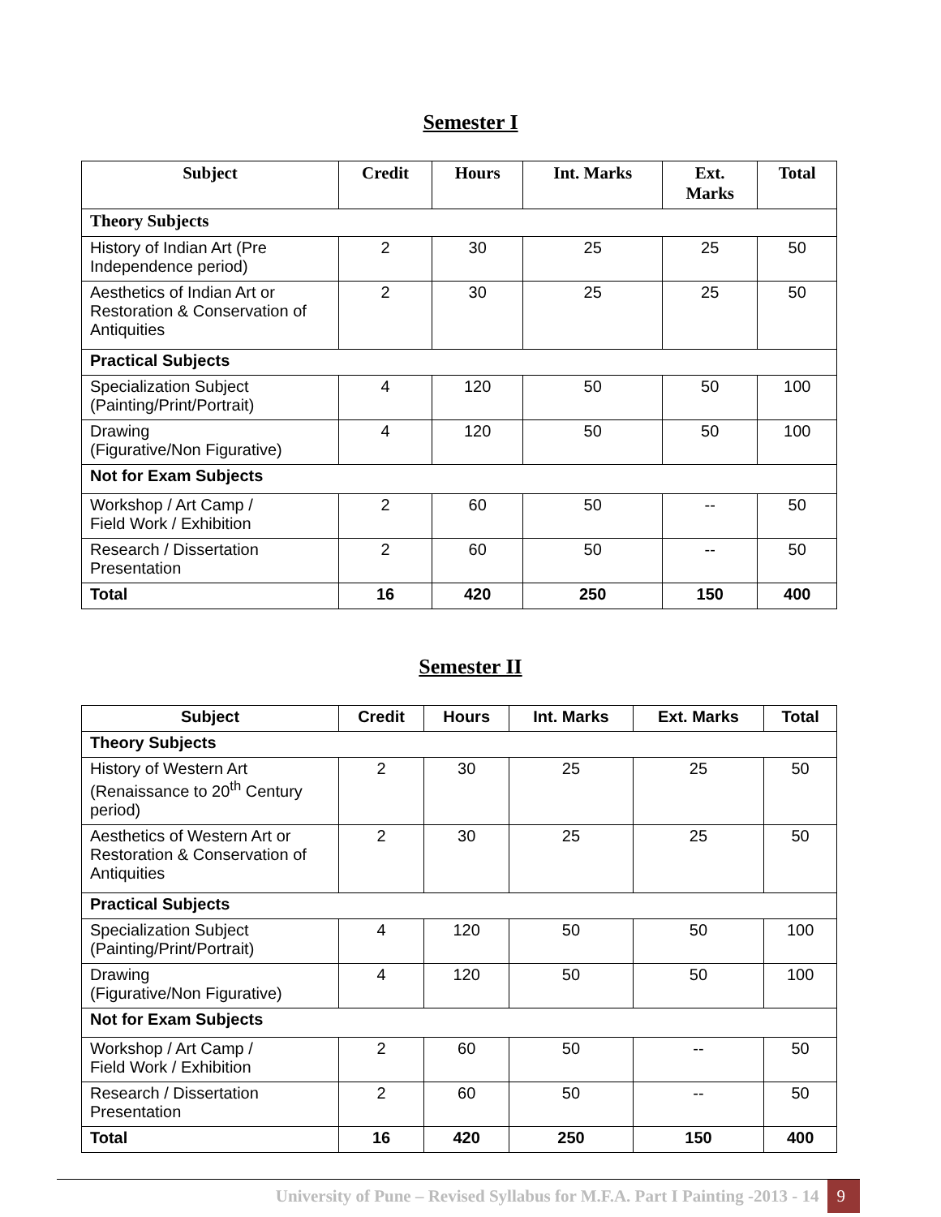Semester I
| Subject | Credit | Hours | Int. Marks | Ext. Marks | Total |
| --- | --- | --- | --- | --- | --- |
| Theory Subjects | | | | | |
| History of Indian Art (Pre Independence period) | 2 | 30 | 25 | 25 | 50 |
| Aesthetics of Indian Art or Restoration & Conservation of Antiquities | 2 | 30 | 25 | 25 | 50 |
| Practical Subjects | | | | | |
| Specialization Subject (Painting/Print/Portrait) | 4 | 120 | 50 | 50 | 100 |
| Drawing (Figurative/Non Figurative) | 4 | 120 | 50 | 50 | 100 |
| Not for Exam Subjects | | | | | |
| Workshop / Art Camp / Field Work / Exhibition | 2 | 60 | 50 | -- | 50 |
| Research / Dissertation Presentation | 2 | 60 | 50 | -- | 50 |
| Total | 16 | 420 | 250 | 150 | 400 |
Semester II
| Subject | Credit | Hours | Int. Marks | Ext. Marks | Total |
| --- | --- | --- | --- | --- | --- |
| Theory Subjects | | | | | |
| History of Western Art (Renaissance to 20<sup>th</sup> Century period) | 2 | 30 | 25 | 25 | 50 |
| Aesthetics of Western Art or Restoration & Conservation of Antiquities | 2 | 30 | 25 | 25 | 50 |
| Practical Subjects | | | | | |
| Specialization Subject (Painting/Print/Portrait) | 4 | 120 | 50 | 50 | 100 |
| Drawing (Figurative/Non Figurative) | 4 | 120 | 50 | 50 | 100 |
| Not for Exam Subjects | | | | | |
| Workshop / Art Camp / Field Work / Exhibition | 2 | 60 | 50 | -- | 50 |
| Research / Dissertation Presentation | 2 | 60 | 50 | -- | 50 |
| Total | 16 | 420 | 250 | 150 | 400 |
University of Pune – Revised Syllabus for M.F.A. Part I Painting -2013 - 14 9